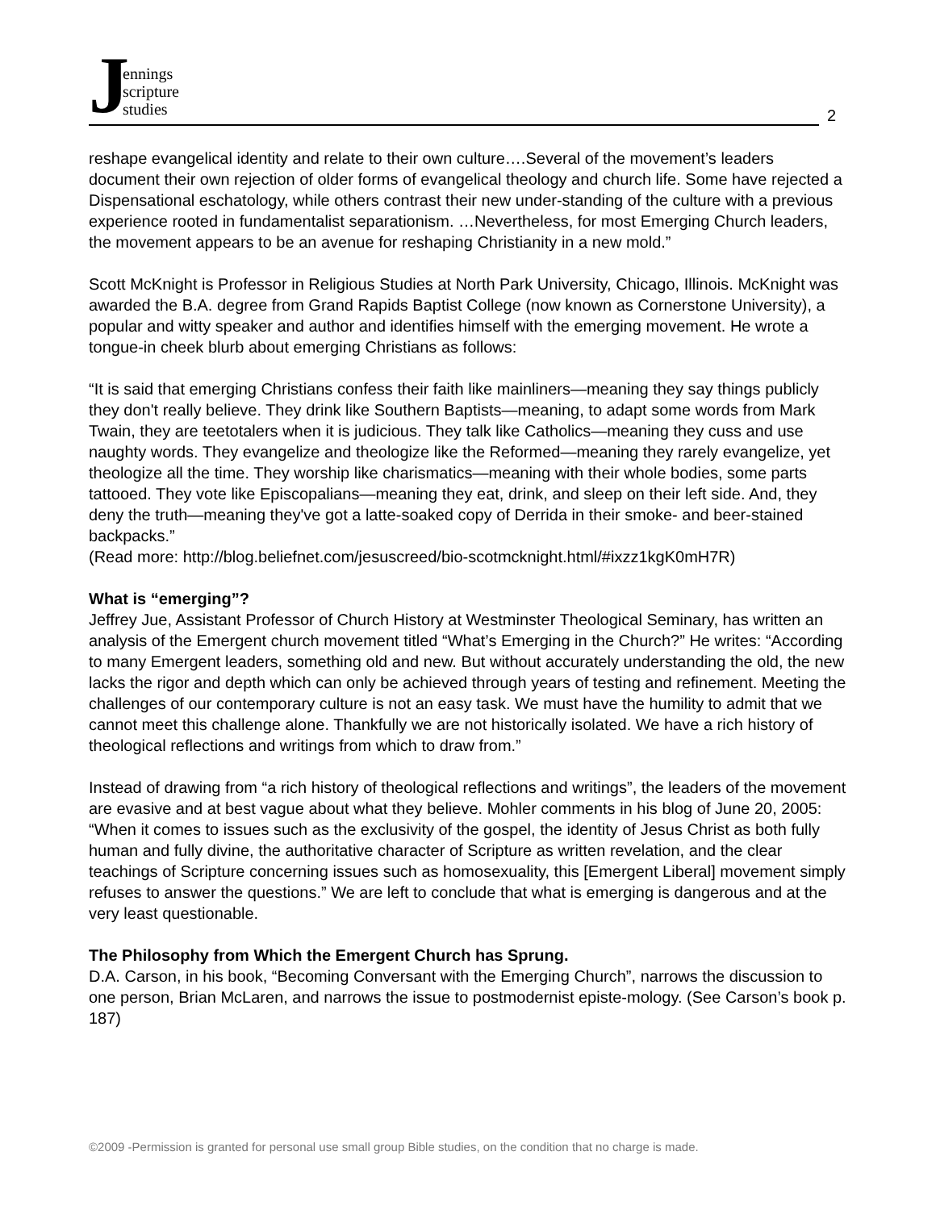Jennings
scripture
studies
2
reshape evangelical identity and relate to their own culture….Several of the movement’s leaders document their own rejection of older forms of evangelical theology and church life. Some have rejected a Dispensational eschatology, while others contrast their new under-standing of the culture with a previous experience rooted in fundamentalist separationism. …Nevertheless, for most Emerging Church leaders, the movement appears to be an avenue for reshaping Christianity in a new mold.”
Scott McKnight is Professor in Religious Studies at North Park University, Chicago, Illinois. McKnight was awarded the B.A. degree from Grand Rapids Baptist College (now known as Cornerstone University), a popular and witty speaker and author and identifies himself with the emerging movement. He wrote a tongue-in cheek blurb about emerging Christians as follows:
“It is said that emerging Christians confess their faith like mainliners—meaning they say things publicly they don't really believe. They drink like Southern Baptists—meaning, to adapt some words from Mark Twain, they are teetotalers when it is judicious. They talk like Catholics—meaning they cuss and use naughty words. They evangelize and theologize like the Reformed—meaning they rarely evangelize, yet theologize all the time. They worship like charismatics—meaning with their whole bodies, some parts tattooed. They vote like Episcopalians—meaning they eat, drink, and sleep on their left side. And, they deny the truth—meaning they've got a latte-soaked copy of Derrida in their smoke- and beer-stained backpacks.”
(Read more: http://blog.beliefnet.com/jesuscreed/bio-scotmcknight.html/#ixzz1kgK0mH7R)
What is “emerging”?
Jeffrey Jue, Assistant Professor of Church History at Westminster Theological Seminary, has written an analysis of the Emergent church movement titled “What’s Emerging in the Church?” He writes: “According to many Emergent leaders, something old and new. But without accurately understanding the old, the new lacks the rigor and depth which can only be achieved through years of testing and refinement. Meeting the challenges of our contemporary culture is not an easy task. We must have the humility to admit that we cannot meet this challenge alone. Thankfully we are not historically isolated. We have a rich history of theological reflections and writings from which to draw from.”
Instead of drawing from “a rich history of theological reflections and writings”, the leaders of the movement are evasive and at best vague about what they believe. Mohler comments in his blog of June 20, 2005: “When it comes to issues such as the exclusivity of the gospel, the identity of Jesus Christ as both fully human and fully divine, the authoritative character of Scripture as written revelation, and the clear teachings of Scripture concerning issues such as homosexuality, this [Emergent Liberal] movement simply refuses to answer the questions.” We are left to conclude that what is emerging is dangerous and at the very least questionable.
The Philosophy from Which the Emergent Church has Sprung.
D.A. Carson, in his book, “Becoming Conversant with the Emerging Church”, narrows the discussion to one person, Brian McLaren, and narrows the issue to postmodernist episte-mology. (See Carson’s book p. 187)
©2009 -Permission is granted for personal use small group Bible studies, on the condition that no charge is made.